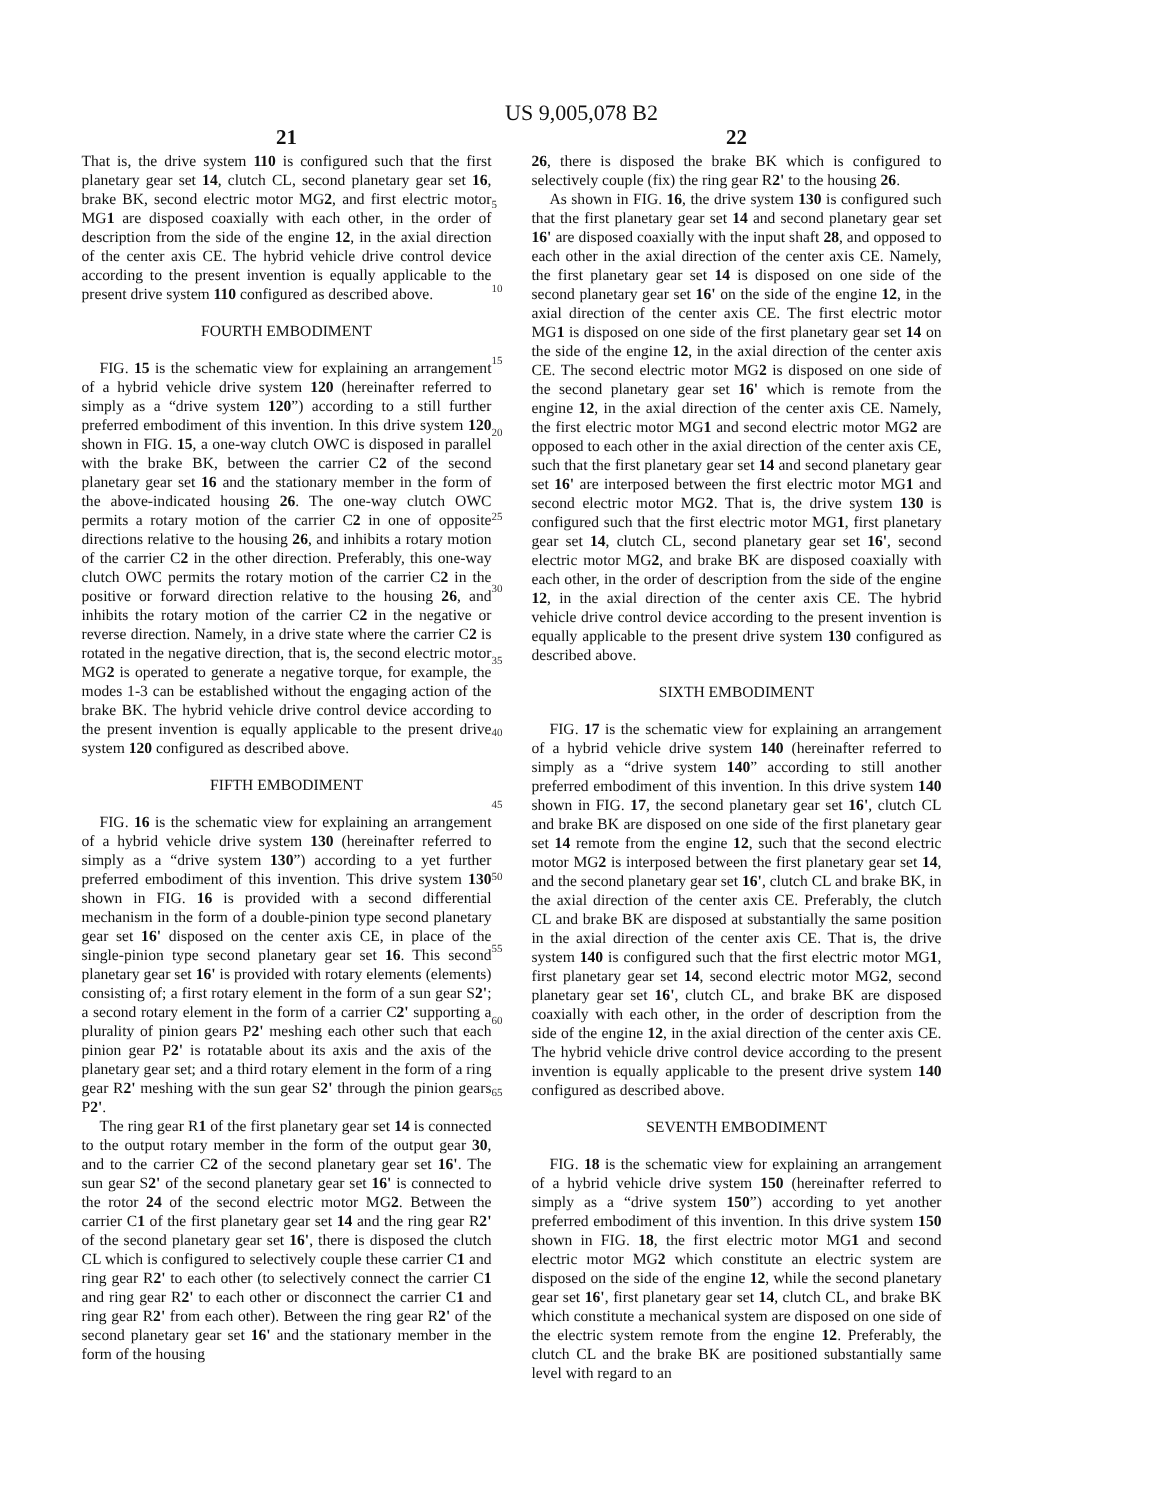US 9,005,078 B2
21
That is, the drive system 110 is configured such that the first planetary gear set 14, clutch CL, second planetary gear set 16, brake BK, second electric motor MG2, and first electric motor MG1 are disposed coaxially with each other, in the order of description from the side of the engine 12, in the axial direction of the center axis CE. The hybrid vehicle drive control device according to the present invention is equally applicable to the present drive system 110 configured as described above.
FOURTH EMBODIMENT
FIG. 15 is the schematic view for explaining an arrangement of a hybrid vehicle drive system 120 (hereinafter referred to simply as a “drive system 120”) according to a still further preferred embodiment of this invention. In this drive system 120 shown in FIG. 15, a one-way clutch OWC is disposed in parallel with the brake BK, between the carrier C2 of the second planetary gear set 16 and the stationary member in the form of the above-indicated housing 26. The one-way clutch OWC permits a rotary motion of the carrier C2 in one of opposite directions relative to the housing 26, and inhibits a rotary motion of the carrier C2 in the other direction. Preferably, this one-way clutch OWC permits the rotary motion of the carrier C2 in the positive or forward direction relative to the housing 26, and inhibits the rotary motion of the carrier C2 in the negative or reverse direction. Namely, in a drive state where the carrier C2 is rotated in the negative direction, that is, the second electric motor MG2 is operated to generate a negative torque, for example, the modes 1-3 can be established without the engaging action of the brake BK. The hybrid vehicle drive control device according to the present invention is equally applicable to the present drive system 120 configured as described above.
FIFTH EMBODIMENT
FIG. 16 is the schematic view for explaining an arrangement of a hybrid vehicle drive system 130 (hereinafter referred to simply as a “drive system 130”) according to a yet further preferred embodiment of this invention. This drive system 130 shown in FIG. 16 is provided with a second differential mechanism in the form of a double-pinion type second planetary gear set 16' disposed on the center axis CE, in place of the single-pinion type second planetary gear set 16. This second planetary gear set 16' is provided with rotary elements (elements) consisting of; a first rotary element in the form of a sun gear S2'; a second rotary element in the form of a carrier C2' supporting a plurality of pinion gears P2' meshing each other such that each pinion gear P2' is rotatable about its axis and the axis of the planetary gear set; and a third rotary element in the form of a ring gear R2' meshing with the sun gear S2' through the pinion gears P2'.
The ring gear R1 of the first planetary gear set 14 is connected to the output rotary member in the form of the output gear 30, and to the carrier C2 of the second planetary gear set 16'. The sun gear S2' of the second planetary gear set 16' is connected to the rotor 24 of the second electric motor MG2. Between the carrier C1 of the first planetary gear set 14 and the ring gear R2' of the second planetary gear set 16', there is disposed the clutch CL which is configured to selectively couple these carrier C1 and ring gear R2' to each other (to selectively connect the carrier C1 and ring gear R2' to each other or disconnect the carrier C1 and ring gear R2' from each other). Between the ring gear R2' of the second planetary gear set 16' and the stationary member in the form of the housing
5
10
15
20
25
30
35
40
45
50
55
60
65
22
26, there is disposed the brake BK which is configured to selectively couple (fix) the ring gear R2' to the housing 26.
As shown in FIG. 16, the drive system 130 is configured such that the first planetary gear set 14 and second planetary gear set 16' are disposed coaxially with the input shaft 28, and opposed to each other in the axial direction of the center axis CE. Namely, the first planetary gear set 14 is disposed on one side of the second planetary gear set 16' on the side of the engine 12, in the axial direction of the center axis CE. The first electric motor MG1 is disposed on one side of the first planetary gear set 14 on the side of the engine 12, in the axial direction of the center axis CE. The second electric motor MG2 is disposed on one side of the second planetary gear set 16' which is remote from the engine 12, in the axial direction of the center axis CE. Namely, the first electric motor MG1 and second electric motor MG2 are opposed to each other in the axial direction of the center axis CE, such that the first planetary gear set 14 and second planetary gear set 16' are interposed between the first electric motor MG1 and second electric motor MG2. That is, the drive system 130 is configured such that the first electric motor MG1, first planetary gear set 14, clutch CL, second planetary gear set 16', second electric motor MG2, and brake BK are disposed coaxially with each other, in the order of description from the side of the engine 12, in the axial direction of the center axis CE. The hybrid vehicle drive control device according to the present invention is equally applicable to the present drive system 130 configured as described above.
SIXTH EMBODIMENT
FIG. 17 is the schematic view for explaining an arrangement of a hybrid vehicle drive system 140 (hereinafter referred to simply as a “drive system 140” according to still another preferred embodiment of this invention. In this drive system 140 shown in FIG. 17, the second planetary gear set 16', clutch CL and brake BK are disposed on one side of the first planetary gear set 14 remote from the engine 12, such that the second electric motor MG2 is interposed between the first planetary gear set 14, and the second planetary gear set 16', clutch CL and brake BK, in the axial direction of the center axis CE. Preferably, the clutch CL and brake BK are disposed at substantially the same position in the axial direction of the center axis CE. That is, the drive system 140 is configured such that the first electric motor MG1, first planetary gear set 14, second electric motor MG2, second planetary gear set 16', clutch CL, and brake BK are disposed coaxially with each other, in the order of description from the side of the engine 12, in the axial direction of the center axis CE. The hybrid vehicle drive control device according to the present invention is equally applicable to the present drive system 140 configured as described above.
SEVENTH EMBODIMENT
FIG. 18 is the schematic view for explaining an arrangement of a hybrid vehicle drive system 150 (hereinafter referred to simply as a “drive system 150”) according to yet another preferred embodiment of this invention. In this drive system 150 shown in FIG. 18, the first electric motor MG1 and second electric motor MG2 which constitute an electric system are disposed on the side of the engine 12, while the second planetary gear set 16', first planetary gear set 14, clutch CL, and brake BK which constitute a mechanical system are disposed on one side of the electric system remote from the engine 12. Preferably, the clutch CL and the brake BK are positioned substantially same level with regard to an